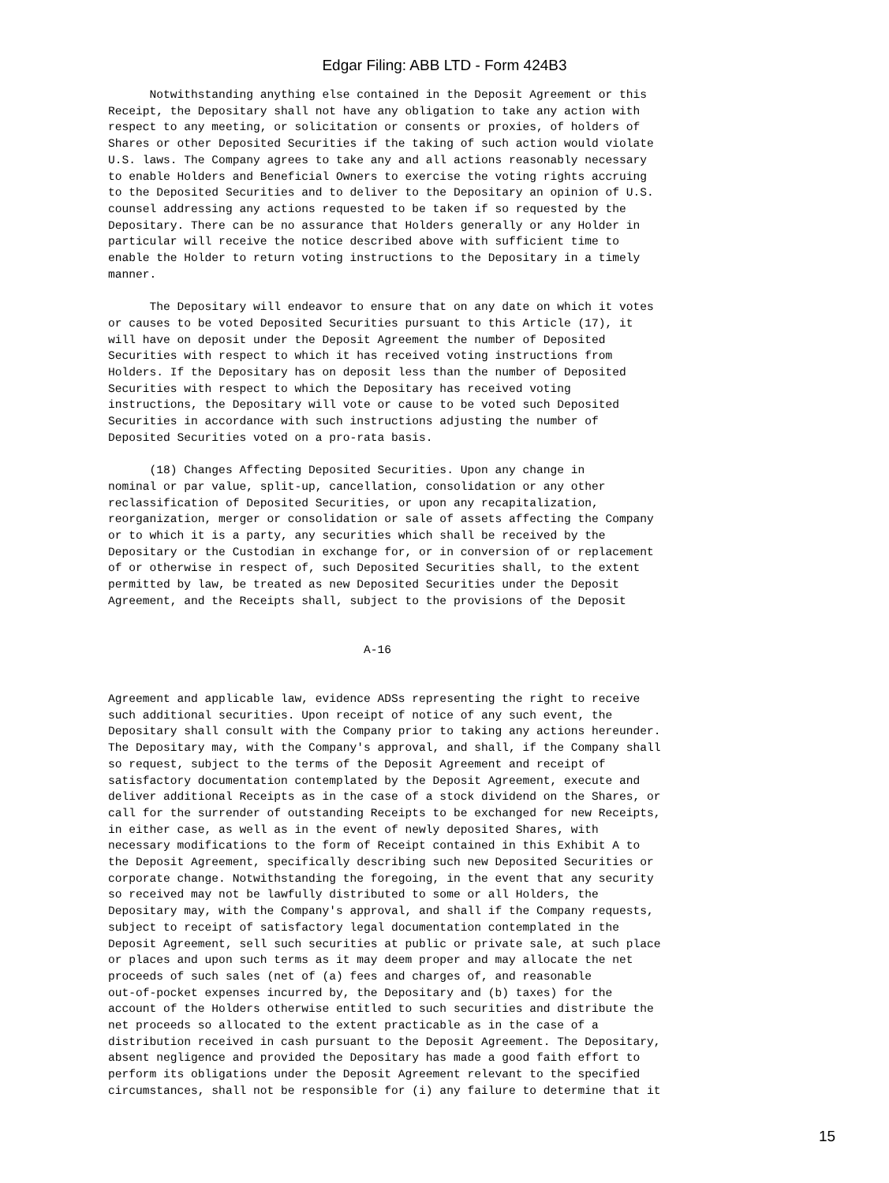Edgar Filing: ABB LTD - Form 424B3
      Notwithstanding anything else contained in the Deposit Agreement or this
Receipt, the Depositary shall not have any obligation to take any action with
respect to any meeting, or solicitation or consents or proxies, of holders of
Shares or other Deposited Securities if the taking of such action would violate
U.S. laws. The Company agrees to take any and all actions reasonably necessary
to enable Holders and Beneficial Owners to exercise the voting rights accruing
to the Deposited Securities and to deliver to the Depositary an opinion of U.S.
counsel addressing any actions requested to be taken if so requested by the
Depositary. There can be no assurance that Holders generally or any Holder in
particular will receive the notice described above with sufficient time to
enable the Holder to return voting instructions to the Depositary in a timely
manner.

      The Depositary will endeavor to ensure that on any date on which it votes
or causes to be voted Deposited Securities pursuant to this Article (17), it
will have on deposit under the Deposit Agreement the number of Deposited
Securities with respect to which it has received voting instructions from
Holders. If the Depositary has on deposit less than the number of Deposited
Securities with respect to which the Depositary has received voting
instructions, the Depositary will vote or cause to be voted such Deposited
Securities in accordance with such instructions adjusting the number of
Deposited Securities voted on a pro-rata basis.

      (18) Changes Affecting Deposited Securities. Upon any change in
nominal or par value, split-up, cancellation, consolidation or any other
reclassification of Deposited Securities, or upon any recapitalization,
reorganization, merger or consolidation or sale of assets affecting the Company
or to which it is a party, any securities which shall be received by the
Depositary or the Custodian in exchange for, or in conversion of or replacement
of or otherwise in respect of, such Deposited Securities shall, to the extent
permitted by law, be treated as new Deposited Securities under the Deposit
Agreement, and the Receipts shall, subject to the provisions of the Deposit


                                     A-16


Agreement and applicable law, evidence ADSs representing the right to receive
such additional securities. Upon receipt of notice of any such event, the
Depositary shall consult with the Company prior to taking any actions hereunder.
The Depositary may, with the Company's approval, and shall, if the Company shall
so request, subject to the terms of the Deposit Agreement and receipt of
satisfactory documentation contemplated by the Deposit Agreement, execute and
deliver additional Receipts as in the case of a stock dividend on the Shares, or
call for the surrender of outstanding Receipts to be exchanged for new Receipts,
in either case, as well as in the event of newly deposited Shares, with
necessary modifications to the form of Receipt contained in this Exhibit A to
the Deposit Agreement, specifically describing such new Deposited Securities or
corporate change. Notwithstanding the foregoing, in the event that any security
so received may not be lawfully distributed to some or all Holders, the
Depositary may, with the Company's approval, and shall if the Company requests,
subject to receipt of satisfactory legal documentation contemplated in the
Deposit Agreement, sell such securities at public or private sale, at such place
or places and upon such terms as it may deem proper and may allocate the net
proceeds of such sales (net of (a) fees and charges of, and reasonable
out-of-pocket expenses incurred by, the Depositary and (b) taxes) for the
account of the Holders otherwise entitled to such securities and distribute the
net proceeds so allocated to the extent practicable as in the case of a
distribution received in cash pursuant to the Deposit Agreement. The Depositary,
absent negligence and provided the Depositary has made a good faith effort to
perform its obligations under the Deposit Agreement relevant to the specified
circumstances, shall not be responsible for (i) any failure to determine that it
15